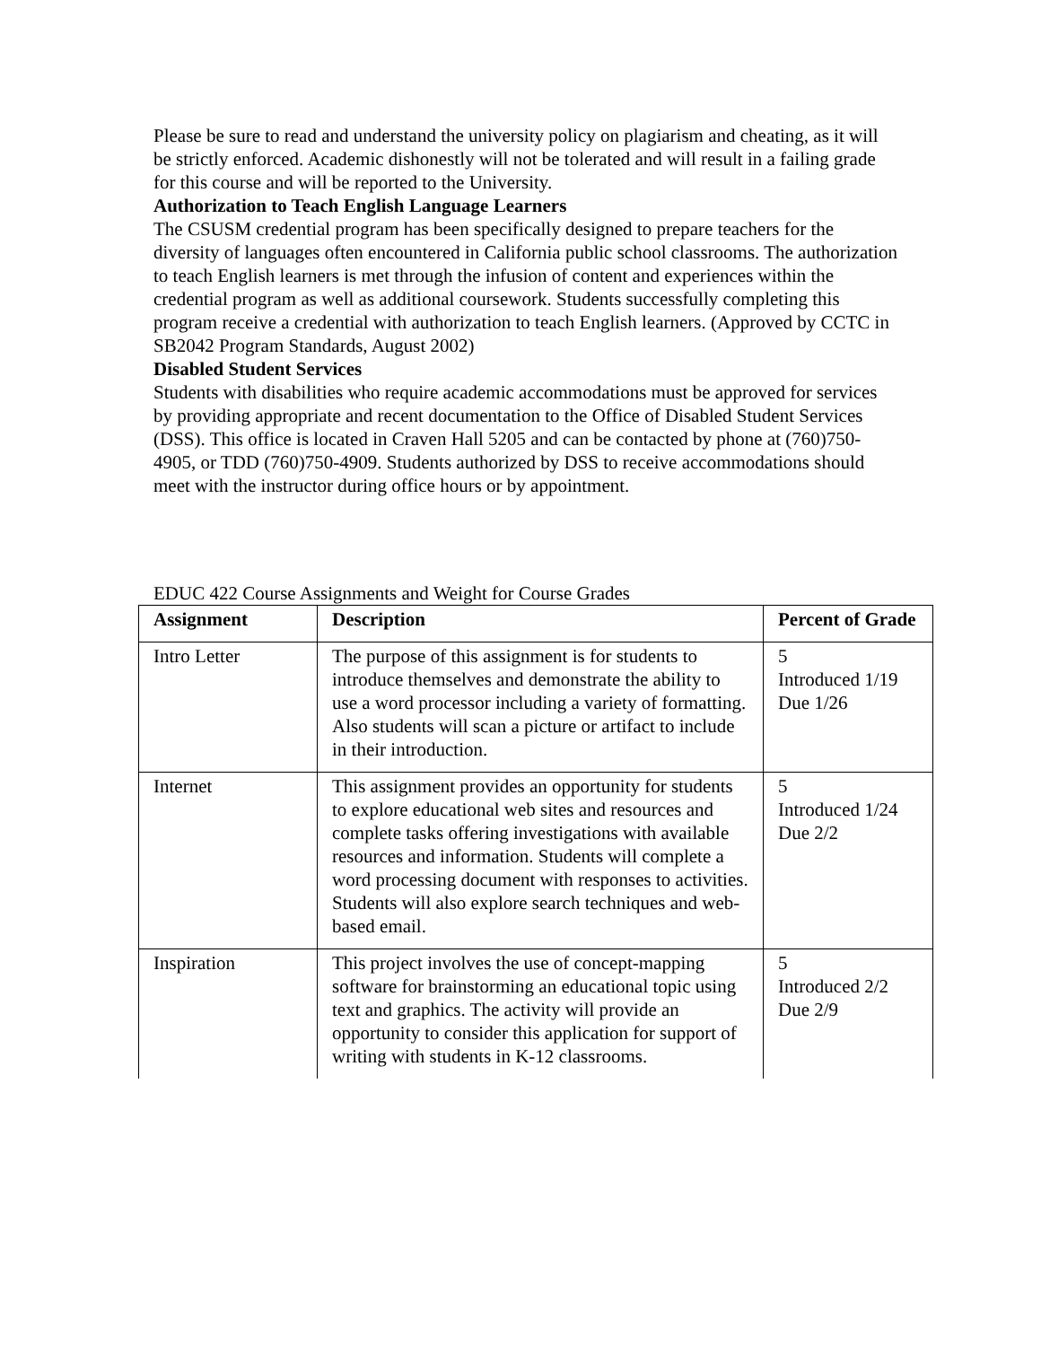Please be sure to read and understand the university policy on plagiarism and cheating, as it will be strictly enforced. Academic dishonestly will not be tolerated and will result in a failing grade for this course and will be reported to the University.
Authorization to Teach English Language Learners
The CSUSM credential program has been specifically designed to prepare teachers for the diversity of languages often encountered in California public school classrooms. The authorization to teach English learners is met through the infusion of content and experiences within the credential program as well as additional coursework. Students successfully completing this program receive a credential with authorization to teach English learners. (Approved by CCTC in SB2042 Program Standards, August 2002)
Disabled Student Services
Students with disabilities who require academic accommodations must be approved for services by providing appropriate and recent documentation to the Office of Disabled Student Services (DSS). This office is located in Craven Hall 5205 and can be contacted by phone at (760)750-4905, or TDD (760)750-4909. Students authorized by DSS to receive accommodations should meet with the instructor during office hours or by appointment.
EDUC 422 Course Assignments and Weight for Course Grades
| Assignment | Description | Percent of Grade |
| --- | --- | --- |
| Intro Letter | The purpose of this assignment is for students to introduce themselves and demonstrate the ability to use a word processor including a variety of formatting. Also students will scan a picture or artifact to include in their introduction. | 5 Introduced 1/19 Due 1/26 |
| Internet | This assignment provides an opportunity for students to explore educational web sites and resources and complete tasks offering investigations with available resources and information. Students will complete a word processing document with responses to activities. Students will also explore search techniques and web-based email. | 5 Introduced 1/24 Due 2/2 |
| Inspiration | This project involves the use of concept-mapping software for brainstorming an educational topic using text and graphics. The activity will provide an opportunity to consider this application for support of writing with students in K-12 classrooms. | 5 Introduced 2/2 Due 2/9 |